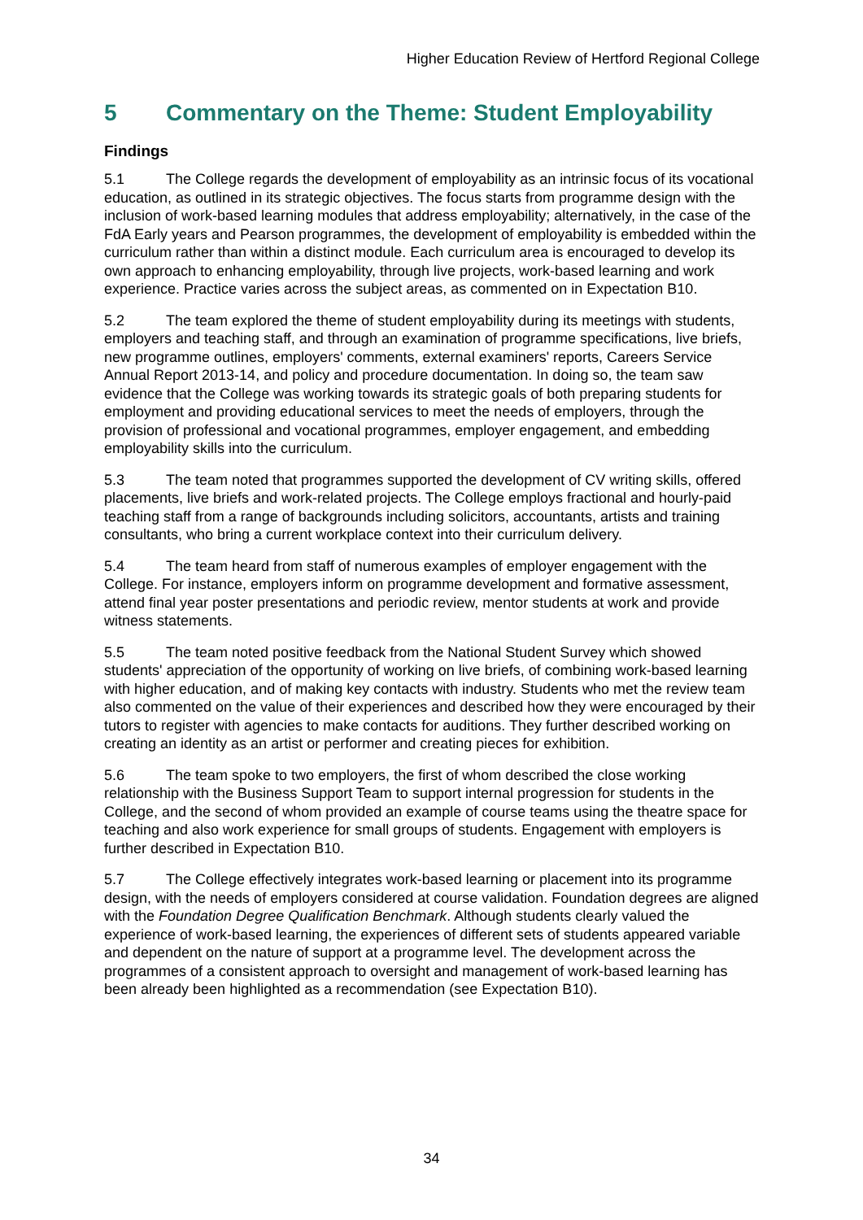Higher Education Review of Hertford Regional College
5 Commentary on the Theme: Student Employability
Findings
5.1 The College regards the development of employability as an intrinsic focus of its vocational education, as outlined in its strategic objectives. The focus starts from programme design with the inclusion of work-based learning modules that address employability; alternatively, in the case of the FdA Early years and Pearson programmes, the development of employability is embedded within the curriculum rather than within a distinct module. Each curriculum area is encouraged to develop its own approach to enhancing employability, through live projects, work-based learning and work experience. Practice varies across the subject areas, as commented on in Expectation B10.
5.2 The team explored the theme of student employability during its meetings with students, employers and teaching staff, and through an examination of programme specifications, live briefs, new programme outlines, employers' comments, external examiners' reports, Careers Service Annual Report 2013-14, and policy and procedure documentation. In doing so, the team saw evidence that the College was working towards its strategic goals of both preparing students for employment and providing educational services to meet the needs of employers, through the provision of professional and vocational programmes, employer engagement, and embedding employability skills into the curriculum.
5.3 The team noted that programmes supported the development of CV writing skills, offered placements, live briefs and work-related projects. The College employs fractional and hourly-paid teaching staff from a range of backgrounds including solicitors, accountants, artists and training consultants, who bring a current workplace context into their curriculum delivery.
5.4 The team heard from staff of numerous examples of employer engagement with the College. For instance, employers inform on programme development and formative assessment, attend final year poster presentations and periodic review, mentor students at work and provide witness statements.
5.5 The team noted positive feedback from the National Student Survey which showed students' appreciation of the opportunity of working on live briefs, of combining work-based learning with higher education, and of making key contacts with industry. Students who met the review team also commented on the value of their experiences and described how they were encouraged by their tutors to register with agencies to make contacts for auditions. They further described working on creating an identity as an artist or performer and creating pieces for exhibition.
5.6 The team spoke to two employers, the first of whom described the close working relationship with the Business Support Team to support internal progression for students in the College, and the second of whom provided an example of course teams using the theatre space for teaching and also work experience for small groups of students. Engagement with employers is further described in Expectation B10.
5.7 The College effectively integrates work-based learning or placement into its programme design, with the needs of employers considered at course validation. Foundation degrees are aligned with the Foundation Degree Qualification Benchmark. Although students clearly valued the experience of work-based learning, the experiences of different sets of students appeared variable and dependent on the nature of support at a programme level. The development across the programmes of a consistent approach to oversight and management of work-based learning has been already been highlighted as a recommendation (see Expectation B10).
34